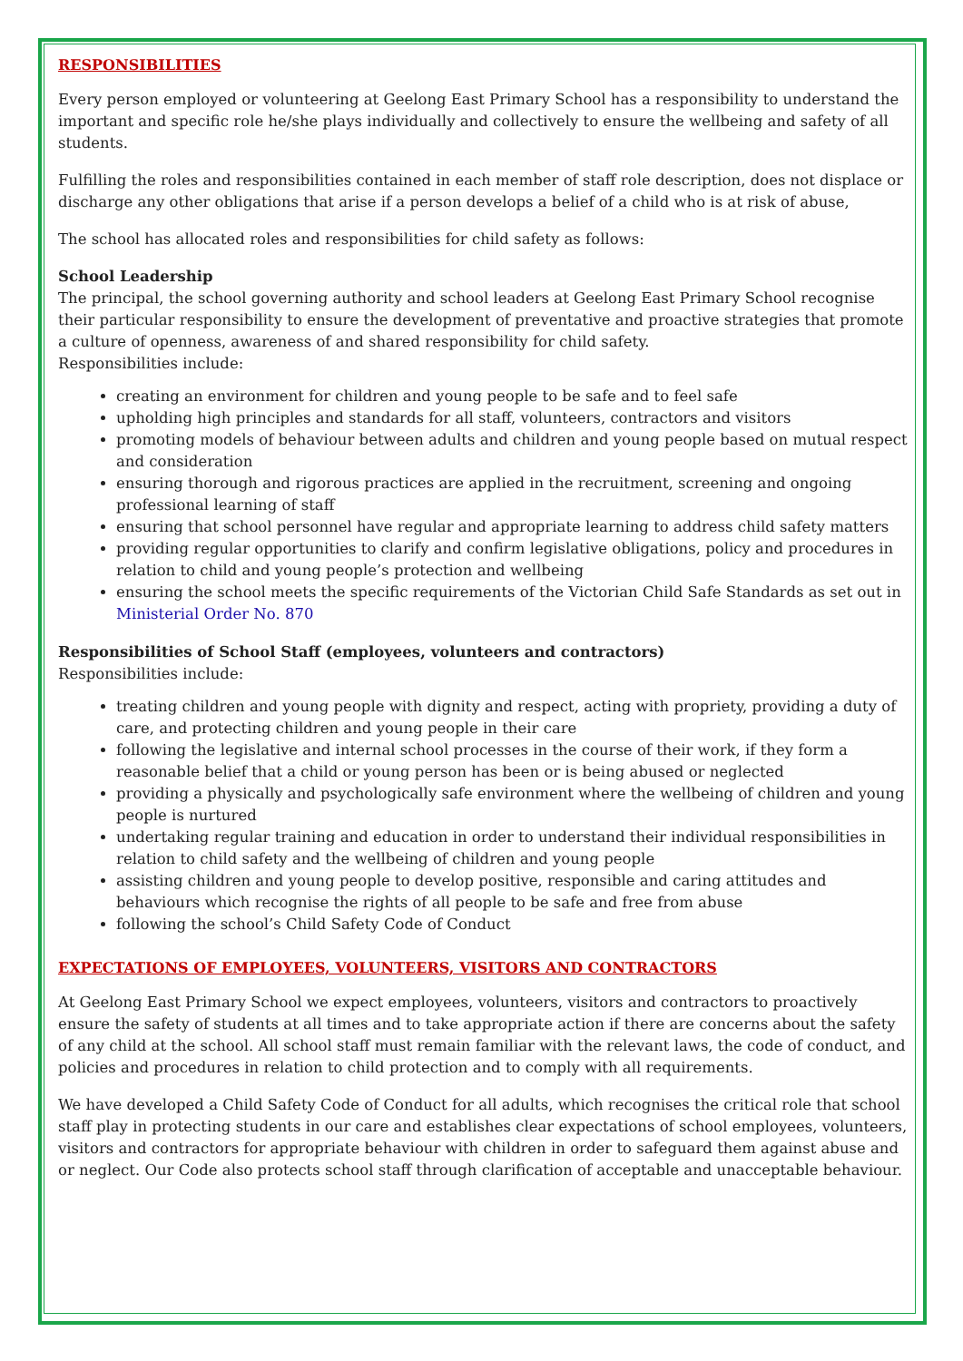RESPONSIBILITIES
Every person employed or volunteering at Geelong East Primary School has a responsibility to understand the important and specific role he/she plays individually and collectively to ensure the wellbeing and safety of all students.
Fulfilling the roles and responsibilities contained in each member of staff role description, does not displace or discharge any other obligations that arise if a person develops a belief of a child who is at risk of abuse,
The school has allocated roles and responsibilities for child safety as follows:
School Leadership
The principal, the school governing authority and school leaders at Geelong East Primary School recognise their particular responsibility to ensure the development of preventative and proactive strategies that promote a culture of openness, awareness of and shared responsibility for child safety.
Responsibilities include:
creating an environment for children and young people to be safe and to feel safe
upholding high principles and standards for all staff, volunteers, contractors and visitors
promoting models of behaviour between adults and children and young people based on mutual respect and consideration
ensuring thorough and rigorous practices are applied in the recruitment, screening and ongoing professional learning of staff
ensuring that school personnel have regular and appropriate learning to address child safety matters
providing regular opportunities to clarify and confirm legislative obligations, policy and procedures in relation to child and young people’s protection and wellbeing
ensuring the school meets the specific requirements of the Victorian Child Safe Standards as set out in Ministerial Order No. 870
Responsibilities of School Staff (employees, volunteers and contractors)
Responsibilities include:
treating children and young people with dignity and respect, acting with propriety, providing a duty of care, and protecting children and young people in their care
following the legislative and internal school processes in the course of their work, if they form a reasonable belief that a child or young person has been or is being abused or neglected
providing a physically and psychologically safe environment where the wellbeing of children and young people is nurtured
undertaking regular training and education in order to understand their individual responsibilities in relation to child safety and the wellbeing of children and young people
assisting children and young people to develop positive, responsible and caring attitudes and behaviours which recognise the rights of all people to be safe and free from abuse
following the school’s Child Safety Code of Conduct
EXPECTATIONS OF EMPLOYEES, VOLUNTEERS, VISITORS AND CONTRACTORS
At Geelong East Primary School we expect employees, volunteers, visitors and contractors to proactively ensure the safety of students at all times and to take appropriate action if there are concerns about the safety of any child at the school. All school staff must remain familiar with the relevant laws, the code of conduct, and policies and procedures in relation to child protection and to comply with all requirements.
We have developed a Child Safety Code of Conduct for all adults, which recognises the critical role that school staff play in protecting students in our care and establishes clear expectations of school employees, volunteers, visitors and contractors for appropriate behaviour with children in order to safeguard them against abuse and or neglect. Our Code also protects school staff through clarification of acceptable and unacceptable behaviour.